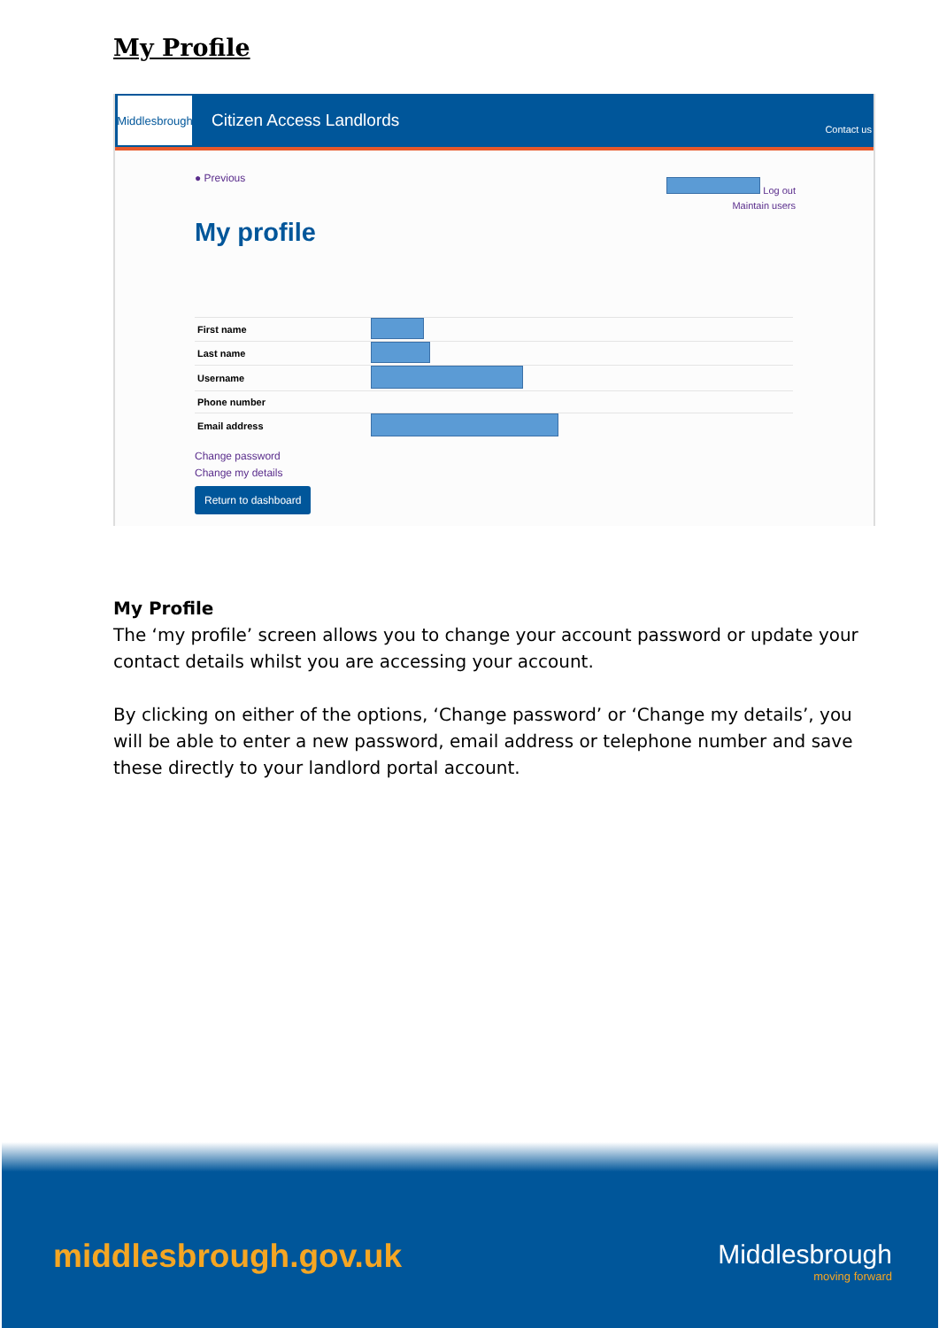My Profile
Middlesbrough
Citizen Access Landlords
Contact us
● Previous
Log out
Maintain users
My profile
| First name | |
| Last name | |
| Username | |
| Phone number | |
| Email address | |
Change password
Change my details
Return to dashboard
My Profile
The ‘my profile’ screen allows you to change your account password or update your contact details whilst you are accessing your account.
By clicking on either of the options, ‘Change password’ or ‘Change my details’, you will be able to enter a new password, email address or telephone number and save these directly to your landlord portal account.
middlesbrough.gov.uk Middlesbrough
moving forward